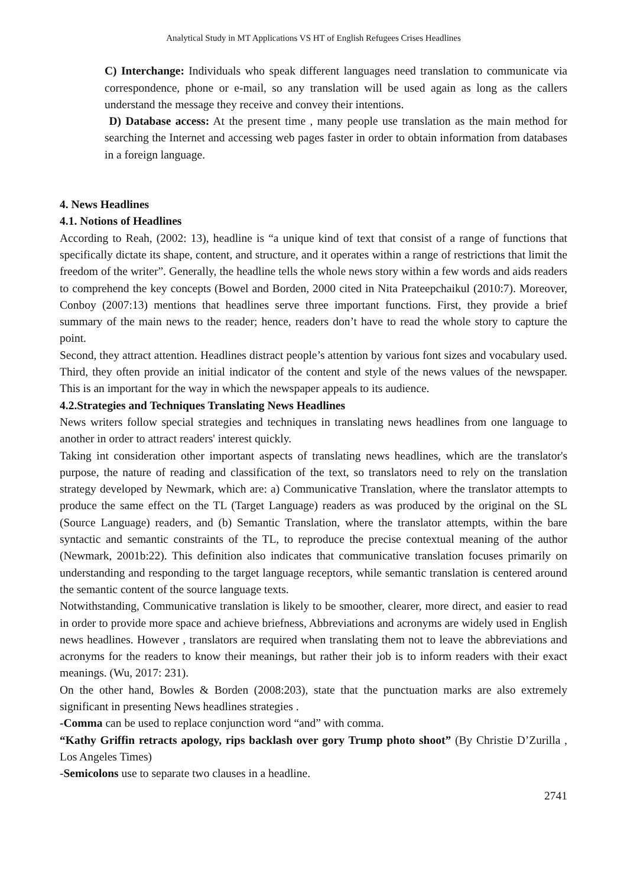Analytical Study in MT Applications VS HT of English Refugees Crises Headlines
C) Interchange: Individuals who speak different languages need translation to communicate via correspondence, phone or e-mail, so any translation will be used again as long as the callers understand the message they receive and convey their intentions.
D) Database access: At the present time , many people use translation as the main method for searching the Internet and accessing web pages faster in order to obtain information from databases in a foreign language.
4. News Headlines
4.1. Notions of Headlines
According to Reah, (2002: 13), headline is “a unique kind of text that consist of a range of functions that specifically dictate its shape, content, and structure, and it operates within a range of restrictions that limit the freedom of the writer”. Generally, the headline tells the whole news story within a few words and aids readers to comprehend the key concepts (Bowel and Borden, 2000 cited in Nita Prateepchaikul (2010:7). Moreover, Conboy (2007:13) mentions that headlines serve three important functions. First, they provide a brief summary of the main news to the reader; hence, readers don’t have to read the whole story to capture the point.
Second, they attract attention. Headlines distract people’s attention by various font sizes and vocabulary used. Third, they often provide an initial indicator of the content and style of the news values of the newspaper. This is an important for the way in which the newspaper appeals to its audience.
4.2.Strategies and Techniques Translating News Headlines
News writers follow special strategies and techniques in translating news headlines from one language to another in order to attract readers' interest quickly.
Taking int consideration other important aspects of translating news headlines, which are the translator's purpose, the nature of reading and classification of the text, so translators need to rely on the translation strategy developed by Newmark, which are: a) Communicative Translation, where the translator attempts to produce the same effect on the TL (Target Language) readers as was produced by the original on the SL (Source Language) readers, and (b) Semantic Translation, where the translator attempts, within the bare syntactic and semantic constraints of the TL, to reproduce the precise contextual meaning of the author (Newmark, 2001b:22). This definition also indicates that communicative translation focuses primarily on understanding and responding to the target language receptors, while semantic translation is centered around the semantic content of the source language texts.
Notwithstanding, Communicative translation is likely to be smoother, clearer, more direct, and easier to read in order to provide more space and achieve briefness, Abbreviations and acronyms are widely used in English news headlines. However , translators are required when translating them not to leave the abbreviations and acronyms for the readers to know their meanings, but rather their job is to inform readers with their exact meanings. (Wu, 2017: 231).
On the other hand, Bowles & Borden (2008:203), state that the punctuation marks are also extremely significant in presenting News headlines strategies .
-Comma can be used to replace conjunction word “and” with comma.
“Kathy Griffin retracts apology, rips backlash over gory Trump photo shoot” (By Christie D’Zurilla , Los Angeles Times)
-Semicolons use to separate two clauses in a headline.
2741